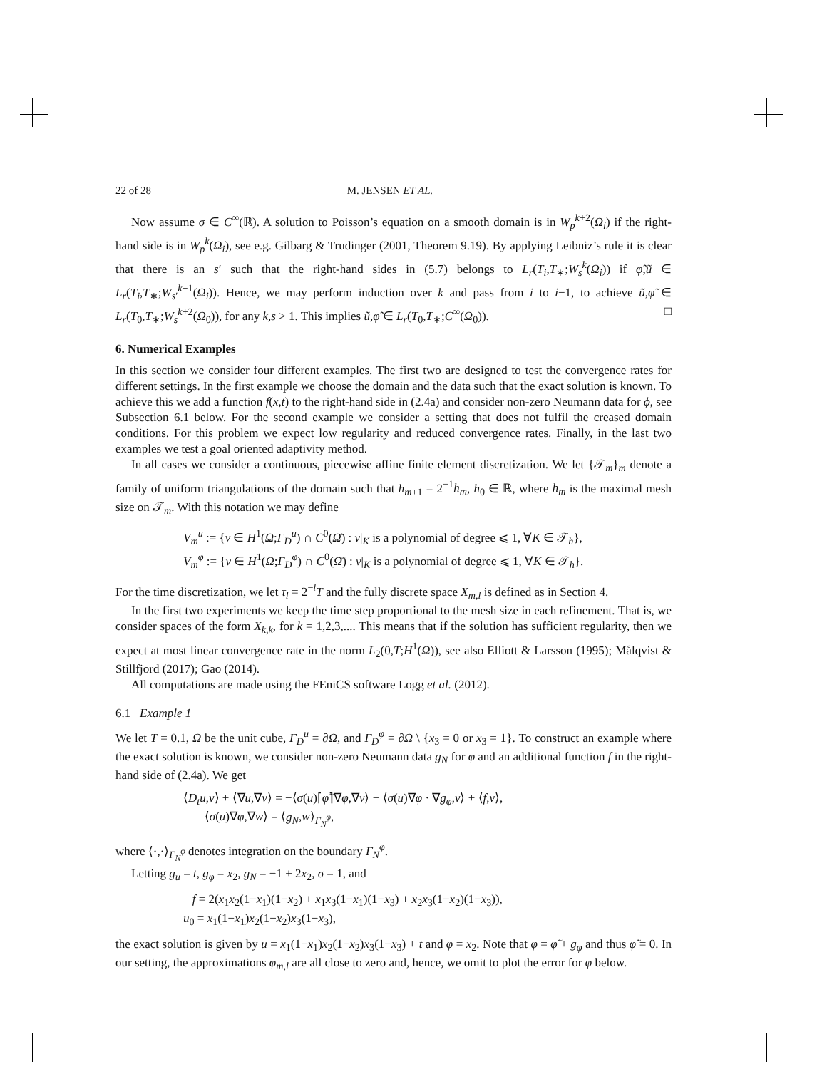22 of 28 M. JENSEN ET AL.
Now assume σ ∈ C<sup>∞</sup>(ℝ). A solution to Poisson’s equation on a smooth domain is in W<sub>p</sub><sup>k+2</sup>(Ω<sub>i</sub>) if the right-hand side is in W<sub>p</sub><sup>k</sup>(Ω<sub>i</sub>), see e.g. Gilbarg & Trudinger (2001, Theorem 9.19). By applying Leibniz’s rule it is clear that there is an s′ such that the right-hand sides in (5.7) belongs to L<sub>r</sub>(T<sub>i</sub>,T<sub>∗</sub>;W<sub>s</sub><sup>k</sup>(Ω<sub>i</sub>)) if φ̃,ũ ∈ L<sub>r</sub>(T<sub>i</sub>,T<sub>∗</sub>;W<sub>s′</sub><sup>k+1</sup>(Ω<sub>i</sub>)). Hence, we may perform induction over k and pass from i to i−1, to achieve ũ,φ̃ ∈ L<sub>r</sub>(T<sub>0</sub>,T<sub>∗</sub>;W<sub>s</sub><sup>k+2</sup>(Ω<sub>0</sub>)), for any k,s > 1. This implies ũ,φ̃ ∈ L<sub>r</sub>(T<sub>0</sub>,T<sub>∗</sub>;C<sup>∞</sup>(Ω<sub>0</sub>)). □
6. Numerical Examples
In this section we consider four different examples. The first two are designed to test the convergence rates for different settings. In the first example we choose the domain and the data such that the exact solution is known. To achieve this we add a function f(x,t) to the right-hand side in (2.4a) and consider non-zero Neumann data for ϕ, see Subsection 6.1 below. For the second example we consider a setting that does not fulfil the creased domain conditions. For this problem we expect low regularity and reduced convergence rates. Finally, in the last two examples we test a goal oriented adaptivity method.
In all cases we consider a continuous, piecewise affine finite element discretization. We let {𝒯<sub>m</sub>}<sub>m</sub> denote a family of uniform triangulations of the domain such that h<sub>m+1</sub> = 2<sup>−1</sup>h<sub>m</sub>, h<sub>0</sub> ∈ ℝ, where h<sub>m</sub> is the maximal mesh size on 𝒯<sub>m</sub>. With this notation we may define
V<sub>m</sub><sup>u</sup> := {v ∈ H<sup>1</sup>(Ω;Γ<sub>D</sub><sup>u</sup>) ∩ C<sup>0</sup>(Ω̄) : v|<sub>K</sub> is a polynomial of degree ⩽ 1, ∀K ∈ 𝒯<sub>h</sub>},
V<sub>m</sub><sup>φ</sup> := {v ∈ H<sup>1</sup>(Ω;Γ<sub>D</sub><sup>φ</sup>) ∩ C<sup>0</sup>(Ω̄) : v|<sub>K</sub> is a polynomial of degree ⩽ 1, ∀K ∈ 𝒯<sub>h</sub>}.
For the time discretization, we let τ<sub>l</sub> = 2<sup>−l</sup>T and the fully discrete space X<sub>m,l</sub> is defined as in Section 4.
In the first two experiments we keep the time step proportional to the mesh size in each refinement. That is, we consider spaces of the form X<sub>k,k</sub>, for k = 1,2,3,.... This means that if the solution has sufficient regularity, then we expect at most linear convergence rate in the norm L<sub>2</sub>(0,T;H<sup>1</sup>(Ω)), see also Elliott & Larsson (1995); Målqvist & Stillfjord (2017); Gao (2014).
All computations are made using the FEniCS software Logg et al. (2012).
6.1 Example 1
We let T = 0.1, Ω be the unit cube, Γ<sub>D</sub><sup>u</sup> = ∂Ω, and Γ<sub>D</sub><sup>φ</sup> = ∂Ω \ {x<sub>3</sub> = 0 or x<sub>3</sub> = 1}. To construct an example where the exact solution is known, we consider non-zero Neumann data g<sub>N</sub> for φ and an additional function f in the right-hand side of (2.4a). We get
⟨D<sub>t</sub>u,v⟩ + ⟨∇u,∇v⟩ = −⟨σ(u)⌈φ̃⌉∇φ,∇v⟩ + ⟨σ(u)∇φ · ∇g<sub>φ</sub>,v⟩ + ⟨f,v⟩,
⟨σ(u)∇φ,∇w⟩ = ⟨g<sub>N</sub>,w⟩<sub>Γ<sub>N</sub><sup>φ</sup></sub>,
where ⟨·,·⟩<sub>Γ<sub>N</sub><sup>φ</sup></sub> denotes integration on the boundary Γ<sub>N</sub><sup>φ</sup>.
Letting g<sub>u</sub> = t, g<sub>φ</sub> = x<sub>2</sub>, g<sub>N</sub> = −1 + 2x<sub>2</sub>, σ = 1, and
f = 2(x<sub>1</sub>x<sub>2</sub>(1−x<sub>1</sub>)(1−x<sub>2</sub>) + x<sub>1</sub>x<sub>3</sub>(1−x<sub>1</sub>)(1−x<sub>3</sub>) + x<sub>2</sub>x<sub>3</sub>(1−x<sub>2</sub>)(1−x<sub>3</sub>)),
u<sub>0</sub> = x<sub>1</sub>(1−x<sub>1</sub>)x<sub>2</sub>(1−x<sub>2</sub>)x<sub>3</sub>(1−x<sub>3</sub>),
the exact solution is given by u = x<sub>1</sub>(1−x<sub>1</sub>)x<sub>2</sub>(1−x<sub>2</sub>)x<sub>3</sub>(1−x<sub>3</sub>) + t and φ = x<sub>2</sub>. Note that φ = φ̃ + g<sub>φ</sub> and thus φ̃ = 0. In our setting, the approximations φ<sub>m,l</sub> are all close to zero and, hence, we omit to plot the error for φ below.